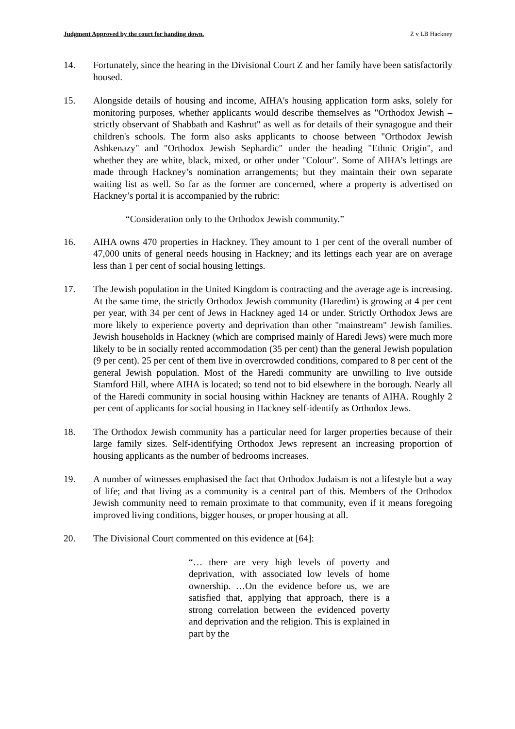Judgment Approved by the court for handing down. Z v LB Hackney
14. Fortunately, since the hearing in the Divisional Court Z and her family have been satisfactorily housed.
15. Alongside details of housing and income, AIHA's housing application form asks, solely for monitoring purposes, whether applicants would describe themselves as "Orthodox Jewish – strictly observant of Shabbath and Kashrut" as well as for details of their synagogue and their children's schools. The form also asks applicants to choose between "Orthodox Jewish Ashkenazy" and "Orthodox Jewish Sephardic" under the heading "Ethnic Origin", and whether they are white, black, mixed, or other under "Colour". Some of AIHA’s lettings are made through Hackney’s nomination arrangements; but they maintain their own separate waiting list as well. So far as the former are concerned, where a property is advertised on Hackney’s portal it is accompanied by the rubric:
“Consideration only to the Orthodox Jewish community.”
16. AIHA owns 470 properties in Hackney. They amount to 1 per cent of the overall number of 47,000 units of general needs housing in Hackney; and its lettings each year are on average less than 1 per cent of social housing lettings.
17. The Jewish population in the United Kingdom is contracting and the average age is increasing. At the same time, the strictly Orthodox Jewish community (Haredim) is growing at 4 per cent per year, with 34 per cent of Jews in Hackney aged 14 or under. Strictly Orthodox Jews are more likely to experience poverty and deprivation than other "mainstream" Jewish families. Jewish households in Hackney (which are comprised mainly of Haredi Jews) were much more likely to be in socially rented accommodation (35 per cent) than the general Jewish population (9 per cent). 25 per cent of them live in overcrowded conditions, compared to 8 per cent of the general Jewish population. Most of the Haredi community are unwilling to live outside Stamford Hill, where AIHA is located; so tend not to bid elsewhere in the borough. Nearly all of the Haredi community in social housing within Hackney are tenants of AIHA. Roughly 2 per cent of applicants for social housing in Hackney self-identify as Orthodox Jews.
18. The Orthodox Jewish community has a particular need for larger properties because of their large family sizes. Self-identifying Orthodox Jews represent an increasing proportion of housing applicants as the number of bedrooms increases.
19. A number of witnesses emphasised the fact that Orthodox Judaism is not a lifestyle but a way of life; and that living as a community is a central part of this. Members of the Orthodox Jewish community need to remain proximate to that community, even if it means foregoing improved living conditions, bigger houses, or proper housing at all.
20. The Divisional Court commented on this evidence at [64]:
“… there are very high levels of poverty and deprivation, with associated low levels of home ownership. …On the evidence before us, we are satisfied that, applying that approach, there is a strong correlation between the evidenced poverty and deprivation and the religion. This is explained in part by the